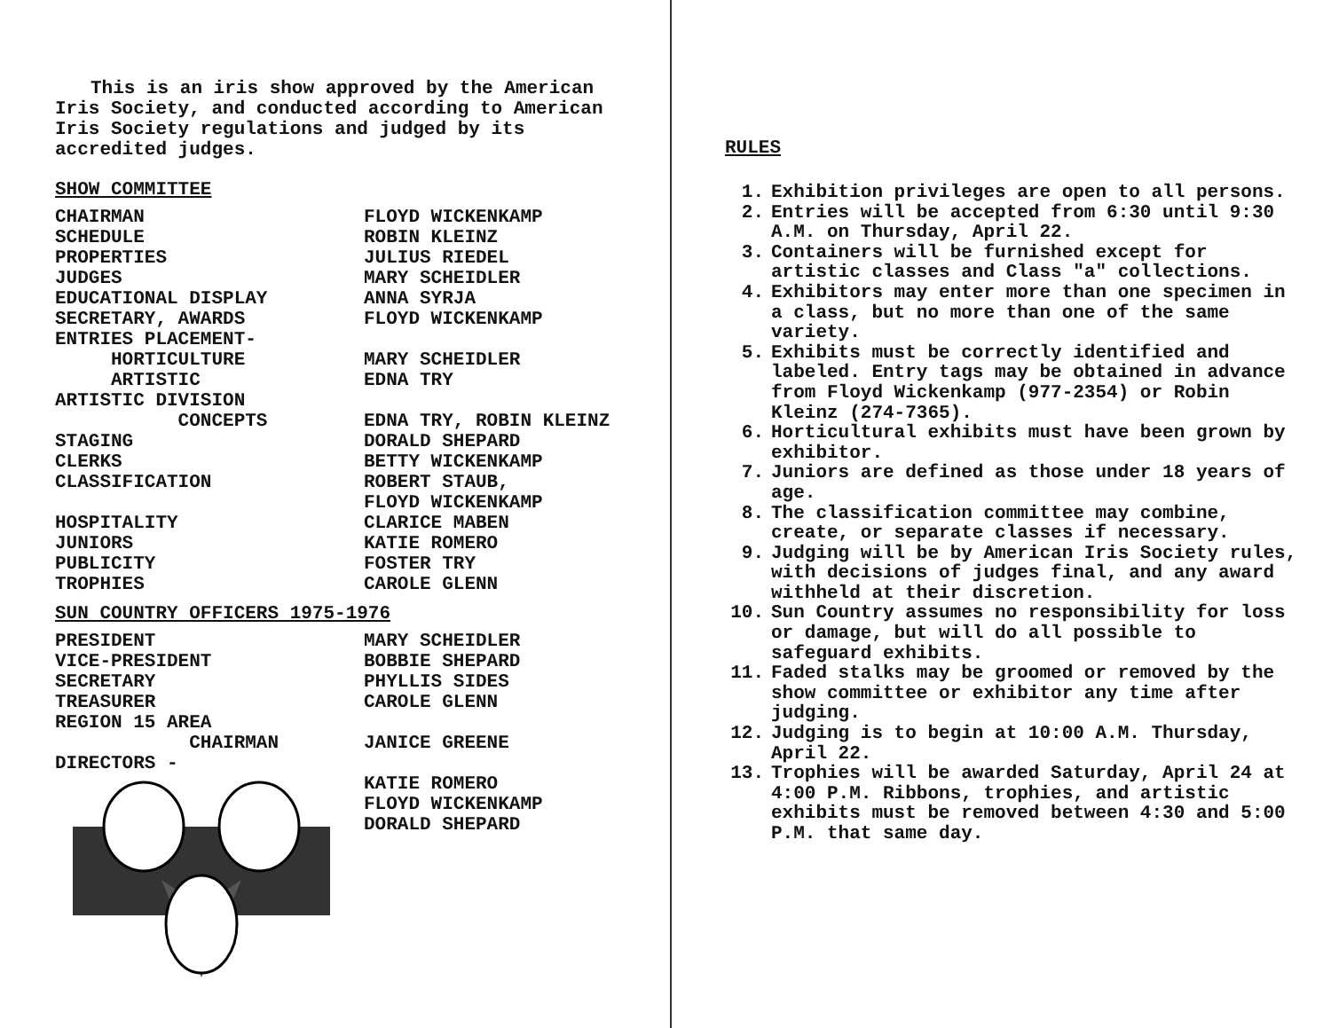This is an iris show approved by the American Iris Society, and conducted according to American Iris Society regulations and judged by its accredited judges.
SHOW COMMITTEE
| CHAIRMAN | FLOYD WICKENKAMP |
| SCHEDULE | ROBIN KLEINZ |
| PROPERTIES | JULIUS RIEDEL |
| JUDGES | MARY SCHEIDLER |
| EDUCATIONAL DISPLAY | ANNA SYRJA |
| SECRETARY, AWARDS | FLOYD WICKENKAMP |
| ENTRIES PLACEMENT- | |
| HORTICULTURE | MARY SCHEIDLER |
| ARTISTIC | EDNA TRY |
| ARTISTIC DIVISION | |
| CONCEPTS | EDNA TRY, ROBIN KLEINZ |
| STAGING | DORALD SHEPARD |
| CLERKS | BETTY WICKENKAMP |
| CLASSIFICATION | ROBERT STAUB, FLOYD WICKENKAMP |
| HOSPITALITY | CLARICE MABEN |
| JUNIORS | KATIE ROMERO |
| PUBLICITY | FOSTER TRY |
| TROPHIES | CAROLE GLENN |
SUN COUNTRY OFFICERS 1975-1976
| PRESIDENT | MARY SCHEIDLER |
| VICE-PRESIDENT | BOBBIE SHEPARD |
| SECRETARY | PHYLLIS SIDES |
| TREASURER | CAROLE GLENN |
| REGION 15 AREA CHAIRMAN | JANICE GREENE |
| DIRECTORS - | KATIE ROMERO FLOYD WICKENKAMP DORALD SHEPARD |
RULES
1. Exhibition privileges are open to all persons.
2. Entries will be accepted from 6:30 until 9:30 A.M. on Thursday, April 22.
3. Containers will be furnished except for artistic classes and Class "a" collections.
4. Exhibitors may enter more than one specimen in a class, but no more than one of the same variety.
5. Exhibits must be correctly identified and labeled. Entry tags may be obtained in advance from Floyd Wickenkamp (977-2354) or Robin Kleinz (274-7365).
6. Horticultural exhibits must have been grown by exhibitor.
7. Juniors are defined as those under 18 years of age.
8. The classification committee may combine, create, or separate classes if necessary.
9. Judging will be by American Iris Society rules, with decisions of judges final, and any award withheld at their discretion.
10. Sun Country assumes no responsibility for loss or damage, but will do all possible to safeguard exhibits.
11. Faded stalks may be groomed or removed by the show committee or exhibitor any time after judging.
12. Judging is to begin at 10:00 A.M. Thursday, April 22.
13. Trophies will be awarded Saturday, April 24 at 4:00 P.M. Ribbons, trophies, and artistic exhibits must be removed between 4:30 and 5:00 P.M. that same day.